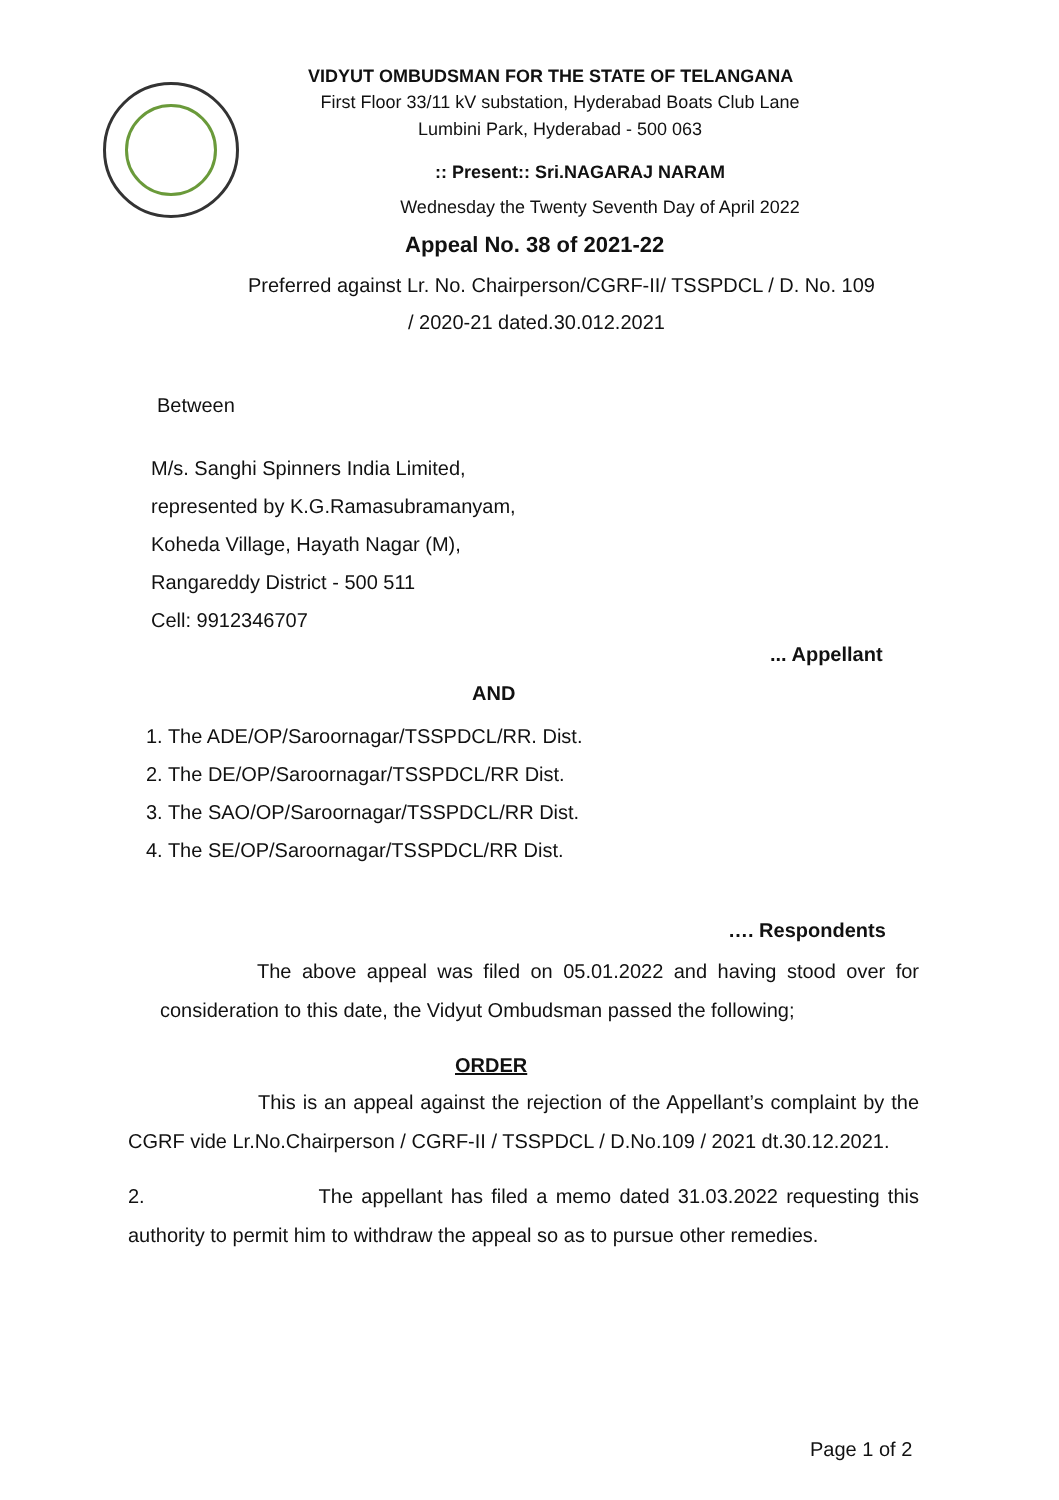VIDYUT OMBUDSMAN FOR THE STATE OF TELANGANA
First Floor 33/11 kV substation, Hyderabad Boats Club Lane
Lumbini Park, Hyderabad - 500 063
:: Present:: Sri.NAGARAJ NARAM
Wednesday the Twenty Seventh Day of April 2022
Appeal No. 38 of 2021-22
Preferred against Lr. No. Chairperson/CGRF-II/ TSSPDCL / D. No. 109
/ 2020-21 dated.30.012.2021
Between
M/s. Sanghi Spinners India Limited,
represented by K.G.Ramasubramanyam,
Koheda Village, Hayath Nagar (M),
Rangareddy District - 500 511
Cell: 9912346707
... Appellant
AND
1. The ADE/OP/Saroornagar/TSSPDCL/RR. Dist.
2. The DE/OP/Saroornagar/TSSPDCL/RR Dist.
3. The SAO/OP/Saroornagar/TSSPDCL/RR Dist.
4. The SE/OP/Saroornagar/TSSPDCL/RR Dist.
…. Respondents
The above appeal was filed on 05.01.2022 and having stood over for consideration to this date, the Vidyut Ombudsman passed the following;
ORDER
This is an appeal against the rejection of the Appellant’s complaint by the CGRF vide Lr.No.Chairperson / CGRF-II / TSSPDCL / D.No.109 / 2021 dt.30.12.2021.
2. The appellant has filed a memo dated 31.03.2022 requesting this authority to permit him to withdraw the appeal so as to pursue other remedies.
Page 1 of 2